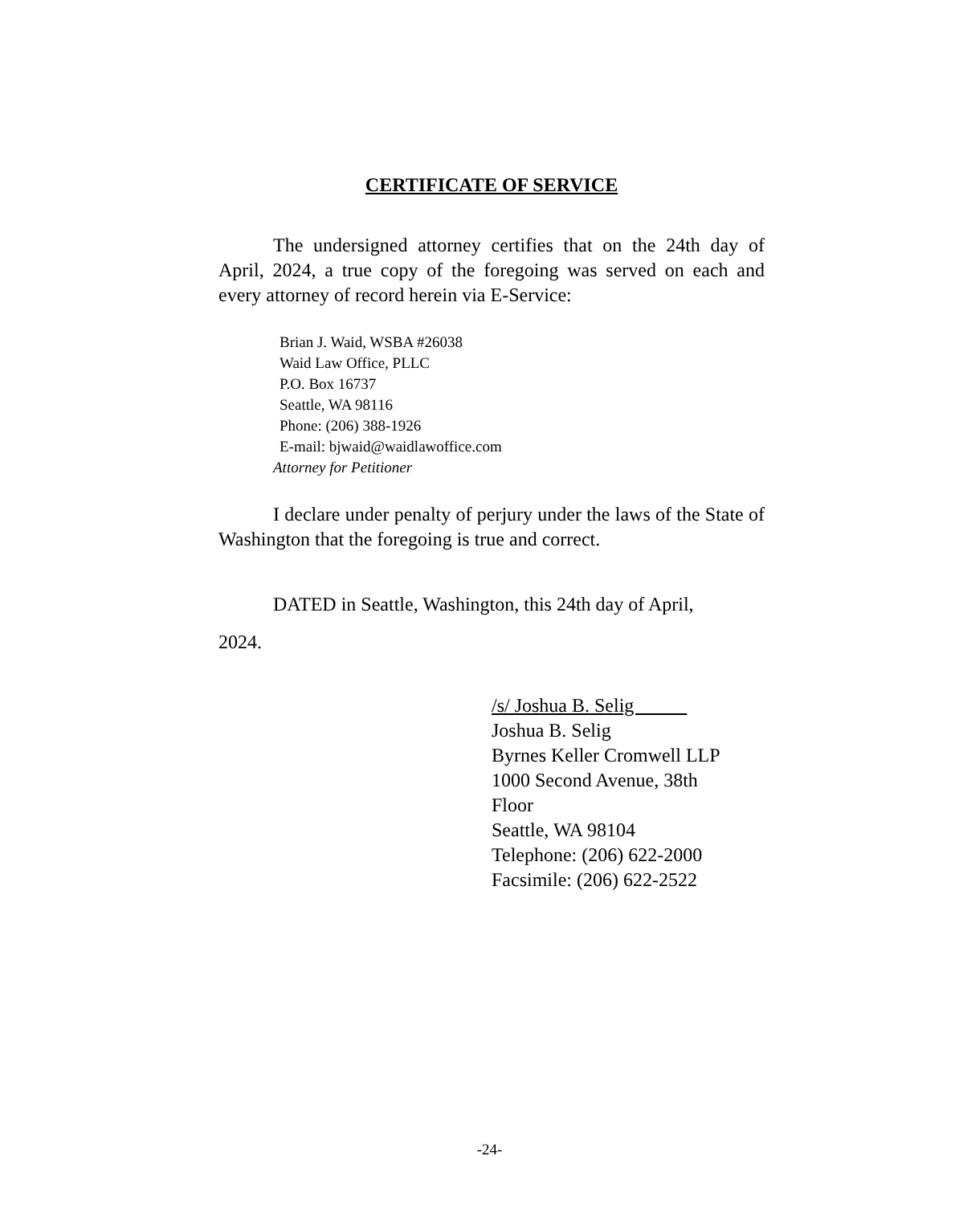CERTIFICATE OF SERVICE
The undersigned attorney certifies that on the 24th day of April, 2024, a true copy of the foregoing was served on each and every attorney of record herein via E-Service:
Brian J. Waid, WSBA #26038
Waid Law Office, PLLC
P.O. Box 16737
Seattle, WA 98116
Phone: (206) 388-1926
E-mail: bjwaid@waidlawoffice.com
Attorney for Petitioner
I declare under penalty of perjury under the laws of the State of Washington that the foregoing is true and correct.
DATED in Seattle, Washington, this 24th day of April,
2024.
/s/ Joshua B. Selig
Joshua B. Selig
Byrnes Keller Cromwell LLP
1000 Second Avenue, 38th
Floor
Seattle, WA 98104
Telephone: (206) 622-2000
Facsimile: (206) 622-2522
-24-